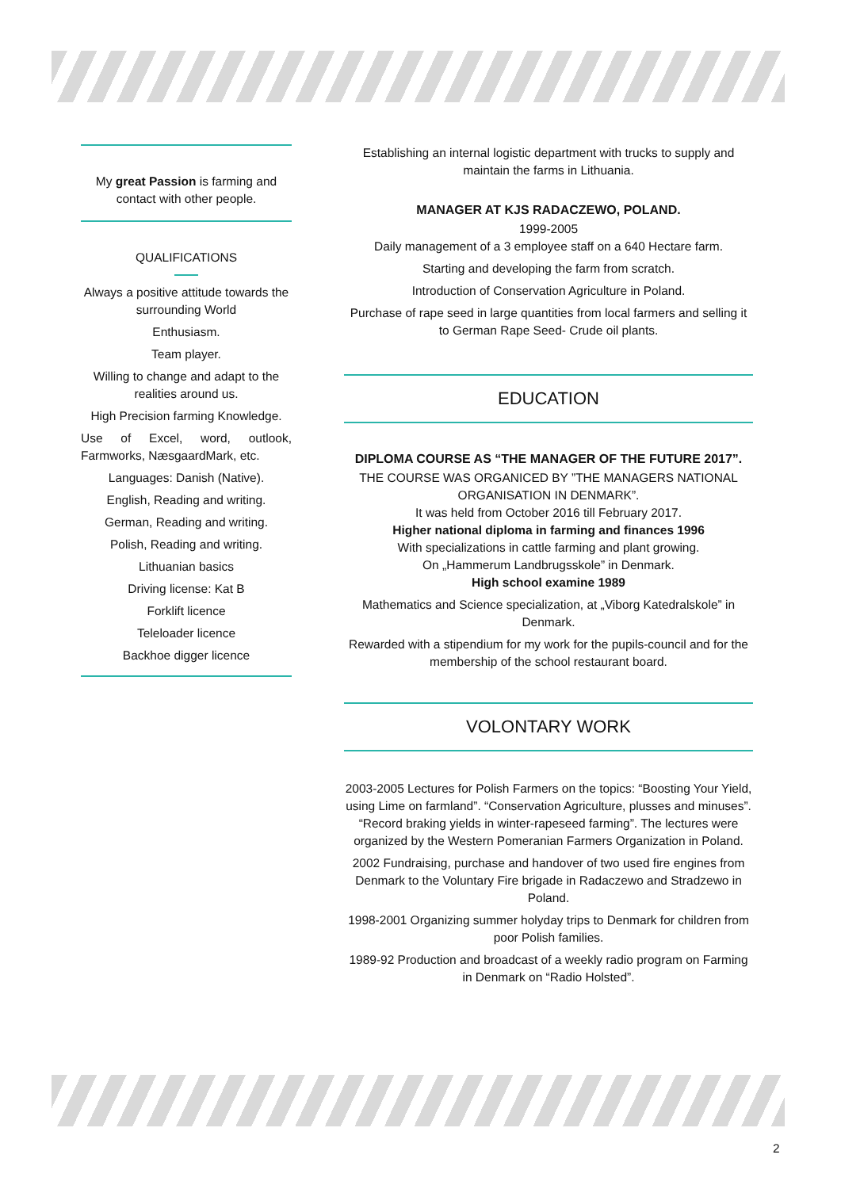My great Passion is farming and contact with other people.
QUALIFICATIONS
Always a positive attitude towards the surrounding World
Enthusiasm.
Team player.
Willing to change and adapt to the realities around us.
High Precision farming Knowledge.
Use of Excel, word, outlook, Farmworks, NæsgaardMark, etc.
Languages: Danish (Native).
English, Reading and writing.
German, Reading and writing.
Polish, Reading and writing.
Lithuanian basics
Driving license: Kat B
Forklift licence
Teleloader licence
Backhoe digger licence
Establishing an internal logistic department with trucks to supply and maintain the farms in Lithuania.
MANAGER AT KJS RADACZEWO, POLAND.
1999-2005
Daily management of a 3 employee staff on a 640 Hectare farm.
Starting and developing the farm from scratch.
Introduction of Conservation Agriculture in Poland.
Purchase of rape seed in large quantities from local farmers and selling it to German Rape Seed- Crude oil plants.
EDUCATION
DIPLOMA COURSE AS “THE MANAGER OF THE FUTURE 2017”.
THE COURSE WAS ORGANICED BY ”THE MANAGERS NATIONAL ORGANISATION IN DENMARK”.
It was held from October 2016 till February 2017.
Higher national diploma in farming and finances 1996
With specializations in cattle farming and plant growing.
On „Hammerum Landbrugsskole” in Denmark.
High school examine 1989
Mathematics and Science specialization, at „Viborg Katedralskole” in Denmark.
Rewarded with a stipendium for my work for the pupils-council and for the membership of the school restaurant board.
VOLONTARY WORK
2003-2005 Lectures for Polish Farmers on the topics: “Boosting Your Yield, using Lime on farmland”. “Conservation Agriculture, plusses and minuses”. “Record braking yields in winter-rapeseed farming”. The lectures were organized by the Western Pomeranian Farmers Organization in Poland.
2002 Fundraising, purchase and handover of two used fire engines from Denmark to the Voluntary Fire brigade in Radaczewo and Stradzewo in Poland.
1998-2001 Organizing summer holyday trips to Denmark for children from poor Polish families.
1989-92 Production and broadcast of a weekly radio program on Farming in Denmark on “Radio Holsted”.
2